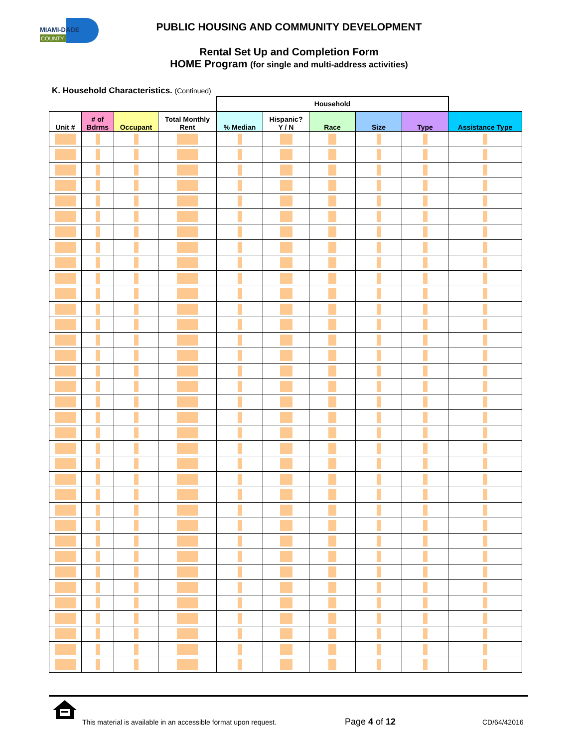MIAMI-DADE
COUNTY
PUBLIC HOUSING AND COMMUNITY DEVELOPMENT
Rental Set Up and Completion Form
HOME Program (for single and multi-address activities)
K. Household Characteristics. (Continued)
| | | | | Household | | | | | |
| Unit # | # of Bdrms | Occupant | Total Monthly Rent | % Median | Hispanic? Y / N | Race | Size | Type | Assistance Type |
This material is available in an accessible format upon request.
Page 4 of 12 CD/64/42016